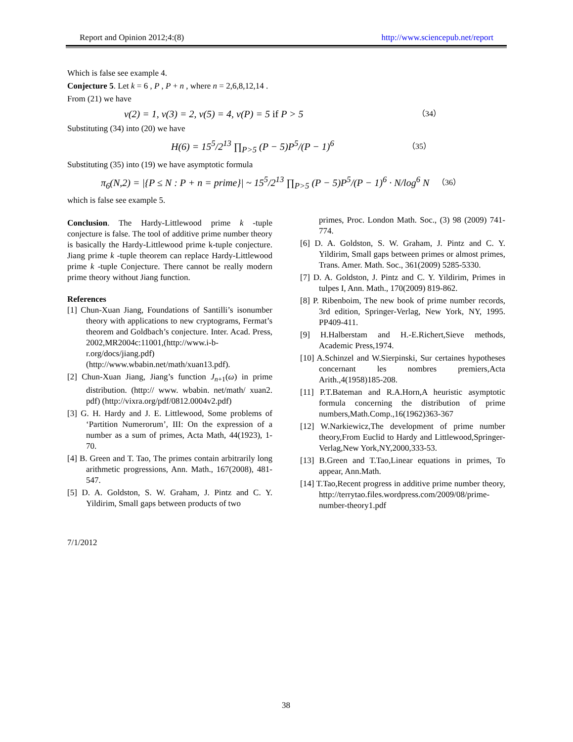Report and Opinion 2012;4:(8) http://www.sciencepub.net/report
Which is false see example 4.
Conjecture 5. Let k = 6 , P , P + n , where n = 2,6,8,12,14 .
From (21) we have
ν(2) = 1, ν(3) = 2, ν(5) = 4, ν(P) = 5 if P > 5 （34）
Substituting (34) into (20) we have
H(6) = 15<sup>5</sup>/2<sup>13</sup> ∏<sub>P>5</sub> (P − 5)P<sup>5</sup>/(P − 1)<sup>6</sup> （35）
Substituting (35) into (19) we have asymptotic formula
π<sub>6</sub>(N,2) = |{P ≤ N : P + n = prime}| ~ 15<sup>5</sup>/2<sup>13</sup> ∏<sub>P>5</sub> (P − 5)P<sup>5</sup>/(P − 1)<sup>6</sup> · N/log<sup>6</sup> N （36）
which is false see example 5.
Conclusion. The Hardy-Littlewood prime k -tuple conjecture is false. The tool of additive prime number theory is basically the Hardy-Littlewood prime k-tuple conjecture. Jiang prime k -tuple theorem can replace Hardy-Littlewood prime k -tuple Conjecture. There cannot be really modern prime theory without Jiang function.
References
[1] Chun-Xuan Jiang, Foundations of Santilli’s isonumber theory with applications to new cryptograms, Fermat’s theorem and Goldbach’s conjecture. Inter. Acad. Press, 2002,MR2004c:11001,(http://www.i-b-r.org/docs/jiang.pdf) (http://www.wbabin.net/math/xuan13.pdf).
[2] Chun-Xuan Jiang, Jiang’s function J<sub>n+1</sub>(ω) in prime distribution. (http:// www. wbabin. net/math/ xuan2. pdf) (http://vixra.org/pdf/0812.0004v2.pdf)
[3] G. H. Hardy and J. E. Littlewood, Some problems of ‘Partition Numerorum’, III: On the expression of a number as a sum of primes, Acta Math, 44(1923), 1-70.
[4] B. Green and T. Tao, The primes contain arbitrarily long arithmetic progressions, Ann. Math., 167(2008), 481-547.
[5] D. A. Goldston, S. W. Graham, J. Pintz and C. Y. Yildirim, Small gaps between products of two
primes, Proc. London Math. Soc., (3) 98 (2009) 741-774.
[6] D. A. Goldston, S. W. Graham, J. Pintz and C. Y. Yildirim, Small gaps between primes or almost primes, Trans. Amer. Math. Soc., 361(2009) 5285-5330.
[7] D. A. Goldston, J. Pintz and C. Y. Yildirim, Primes in tulpes I, Ann. Math., 170(2009) 819-862.
[8] P. Ribenboim, The new book of prime number records, 3rd edition, Springer-Verlag, New York, NY, 1995. PP409-411.
[9] H.Halberstam and H.-E.Richert,Sieve methods, Academic Press,1974.
[10] A.Schinzel and W.Sierpinski, Sur certaines hypotheses concernant les nombres premiers,Acta Arith.,4(1958)185-208.
[11] P.T.Bateman and R.A.Horn,A heuristic asymptotic formula concerning the distribution of prime numbers,Math.Comp.,16(1962)363-367
[12] W.Narkiewicz,The development of prime number theory,From Euclid to Hardy and Littlewood,Springer-Verlag,New York,NY,2000,333-53.
[13] B.Green and T.Tao,Linear equations in primes, To appear, Ann.Math.
[14] T.Tao,Recent progress in additive prime number theory, http://terrytao.files.wordpress.com/2009/08/prime-number-theory1.pdf
7/1/2012
38